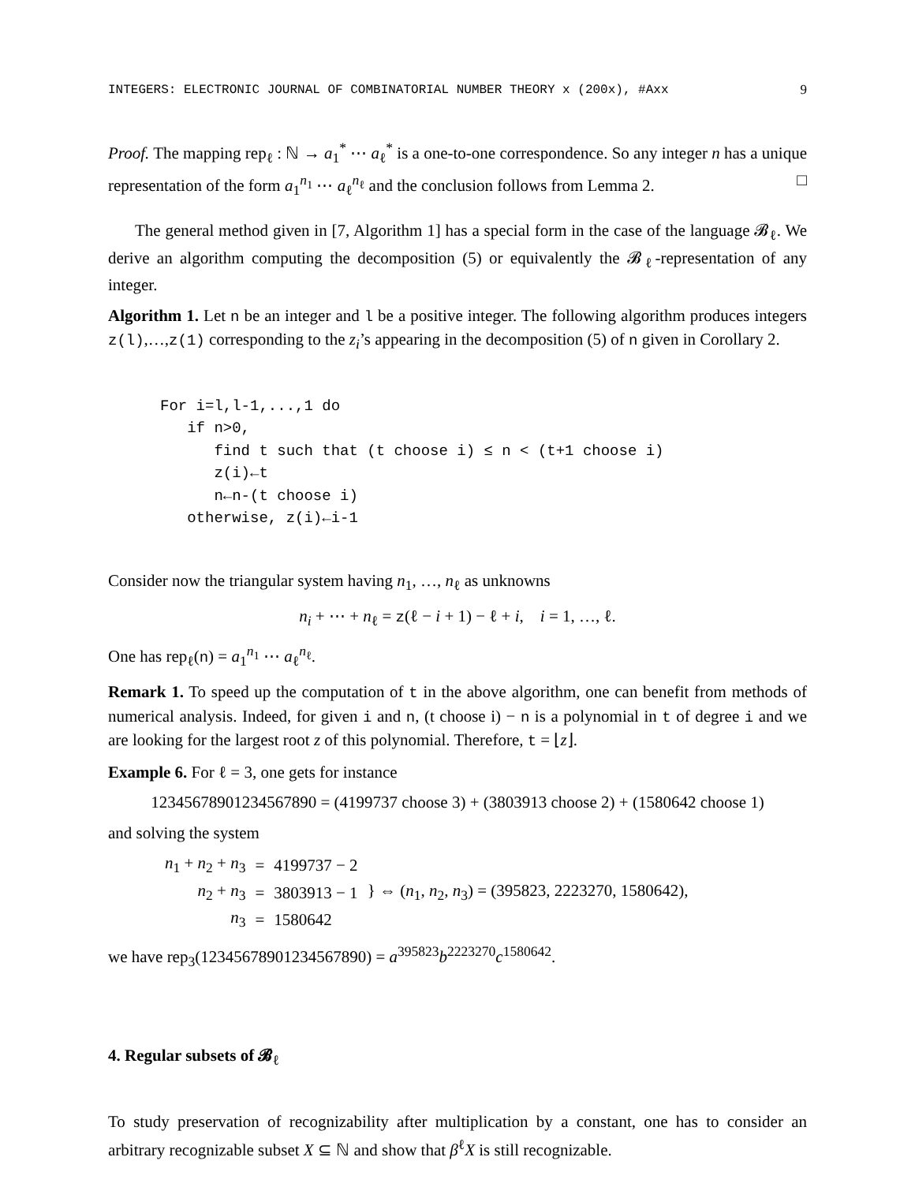INTEGERS: ELECTRONIC JOURNAL OF COMBINATORIAL NUMBER THEORY x (200x), #Axx 9
Proof. The mapping rep<sub>ℓ</sub> : ℕ → a<sub>1</sub><sup>*</sup> ⋯ a<sub>ℓ</sub><sup>*</sup> is a one-to-one correspondence. So any integer n has a unique representation of the form a<sub>1</sub><sup>n<sub>1</sub></sup> ⋯ a<sub>ℓ</sub><sup>n<sub>ℓ</sub></sup> and the conclusion follows from Lemma 2. □
The general method given in [7, Algorithm 1] has a special form in the case of the language 𝓑<sub>ℓ</sub>. We derive an algorithm computing the decomposition (5) or equivalently the 𝓑<sub>ℓ</sub>-representation of any integer.
Algorithm 1. Let n be an integer and l be a positive integer. The following algorithm produces integers z(l),…,z(1) corresponding to the z<sub>i</sub>’s appearing in the decomposition (5) of n given in Corollary 2.
For i=l,l-1,...,1 do
   if n>0,
      find t such that (t choose i) ≤ n < (t+1 choose i)
      z(i)←t
      n←n-(t choose i)
   otherwise, z(i)←i-1
Consider now the triangular system having n<sub>1</sub>, …, n<sub>ℓ</sub> as unknowns
n<sub>i</sub> + ⋯ + n<sub>ℓ</sub> = z(ℓ − i + 1) − ℓ + i, i = 1, …, ℓ.
One has rep<sub>ℓ</sub>(n) = a<sub>1</sub><sup>n<sub>1</sub></sup> ⋯ a<sub>ℓ</sub><sup>n<sub>ℓ</sub></sup>.
Remark 1. To speed up the computation of t in the above algorithm, one can benefit from methods of numerical analysis. Indeed, for given i and n, (t choose i) − n is a polynomial in t of degree i and we are looking for the largest root z of this polynomial. Therefore, t = ⌊z⌋.
Example 6. For ℓ = 3, one gets for instance
12345678901234567890 = (4199737 choose 3) + (3803913 choose 2) + (1580642 choose 1)
and solving the system
| n<sub>1</sub> + n<sub>2</sub> + n<sub>3</sub> | = | 4199737 − 2 | } ⇔ ( n<sub>1</sub>, n<sub>2</sub>, n<sub>3</sub>) = (395823, 2223270, 1580642), |
| n<sub>2</sub> + n<sub>3</sub> | = | 3803913 − 1 | |
| n<sub>3</sub> | = | 1580642 | |
we have rep<sub>3</sub>(12345678901234567890) = a<sup>395823</sup>b<sup>2223270</sup>c<sup>1580642</sup>.
4. Regular subsets of 𝓑<sub>ℓ</sub>
To study preservation of recognizability after multiplication by a constant, one has to consider an arbitrary recognizable subset X ⊆ ℕ and show that β<sup>ℓ</sup>X is still recognizable.